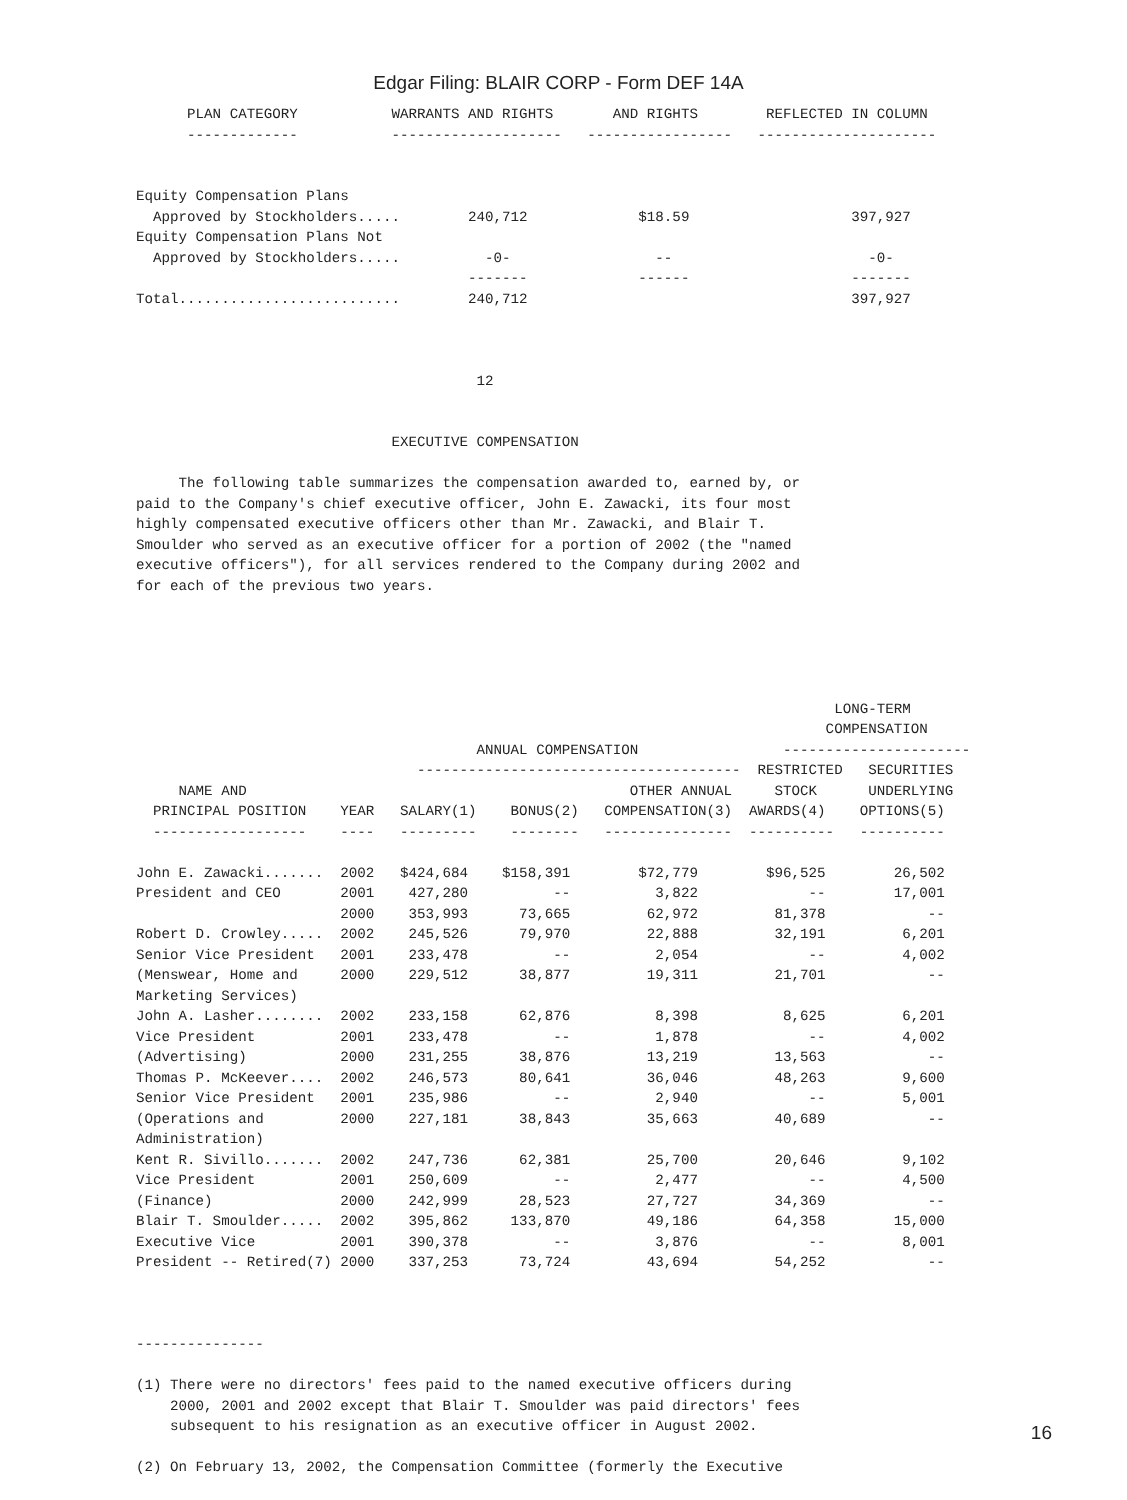Edgar Filing: BLAIR CORP - Form DEF 14A
      PLAN CATEGORY           WARRANTS AND RIGHTS       AND RIGHTS        REFLECTED IN COLUMN
      -------------           --------------------   -----------------   ---------------------


Equity Compensation Plans
  Approved by Stockholders.....        240,712             $18.59                   397,927
Equity Compensation Plans Not
  Approved by Stockholders.....          -0-                 --                       -0-
                                       -------             ------                   -------
Total..........................        240,712                                      397,927



                                        12


                              EXECUTIVE COMPENSATION

     The following table summarizes the compensation awarded to, earned by, or
paid to the Company's chief executive officer, John E. Zawacki, its four most
highly compensated executive officers other than Mr. Zawacki, and Blair T.
Smoulder who served as an executive officer for a portion of 2002 (the "named
executive officers"), for all services rendered to the Company during 2002 and
for each of the previous two years.





                                                                                  LONG-TERM
                                                                                 COMPENSATION
                                        ANNUAL COMPENSATION                 ----------------------
                                 --------------------------------------  RESTRICTED   SECURITIES
     NAME AND                                             OTHER ANNUAL     STOCK      UNDERLYING
  PRINCIPAL POSITION    YEAR   SALARY(1)    BONUS(2)   COMPENSATION(3)  AWARDS(4)    OPTIONS(5)
  ------------------    ----   ---------    --------   ---------------  ----------   ----------

John E. Zawacki.......  2002   $424,684    $158,391        $72,779        $96,525        26,502
President and CEO       2001    427,280          --          3,822             --        17,001
                        2000    353,993      73,665         62,972         81,378            --
Robert D. Crowley.....  2002    245,526      79,970         22,888         32,191         6,201
Senior Vice President   2001    233,478          --          2,054             --         4,002
(Menswear, Home and     2000    229,512      38,877         19,311         21,701            --
Marketing Services)
John A. Lasher........  2002    233,158      62,876          8,398          8,625         6,201
Vice President          2001    233,478          --          1,878             --         4,002
(Advertising)           2000    231,255      38,876         13,219         13,563            --
Thomas P. McKeever....  2002    246,573      80,641         36,046         48,263         9,600
Senior Vice President   2001    235,986          --          2,940             --         5,001
(Operations and         2000    227,181      38,843         35,663         40,689            --
Administration)
Kent R. Sivillo.......  2002    247,736      62,381         25,700         20,646         9,102
Vice President          2001    250,609          --          2,477             --         4,500
(Finance)               2000    242,999      28,523         27,727         34,369            --
Blair T. Smoulder.....  2002    395,862     133,870         49,186         64,358        15,000
Executive Vice          2001    390,378          --          3,876             --         8,001
President -- Retired(7) 2000    337,253      73,724         43,694         54,252            --



---------------

(1) There were no directors' fees paid to the named executive officers during
    2000, 2001 and 2002 except that Blair T. Smoulder was paid directors' fees
    subsequent to his resignation as an executive officer in August 2002.

(2) On February 13, 2002, the Compensation Committee (formerly the Executive
16